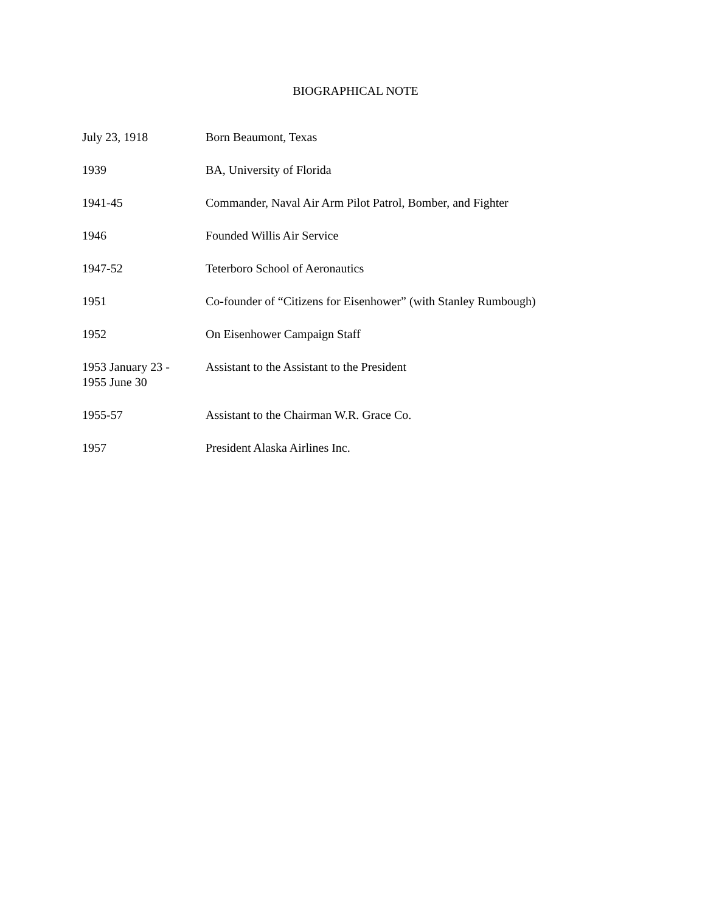BIOGRAPHICAL NOTE
| July 23, 1918 | Born Beaumont, Texas |
| 1939 | BA, University of Florida |
| 1941-45 | Commander, Naval Air Arm Pilot Patrol, Bomber, and Fighter |
| 1946 | Founded Willis Air Service |
| 1947-52 | Teterboro School of Aeronautics |
| 1951 | Co-founder of “Citizens for Eisenhower” (with Stanley Rumbough) |
| 1952 | On Eisenhower Campaign Staff |
| 1953 January 23 - 1955 June 30 | Assistant to the Assistant to the President |
| 1955-57 | Assistant to the Chairman W.R. Grace Co. |
| 1957 | President Alaska Airlines Inc. |